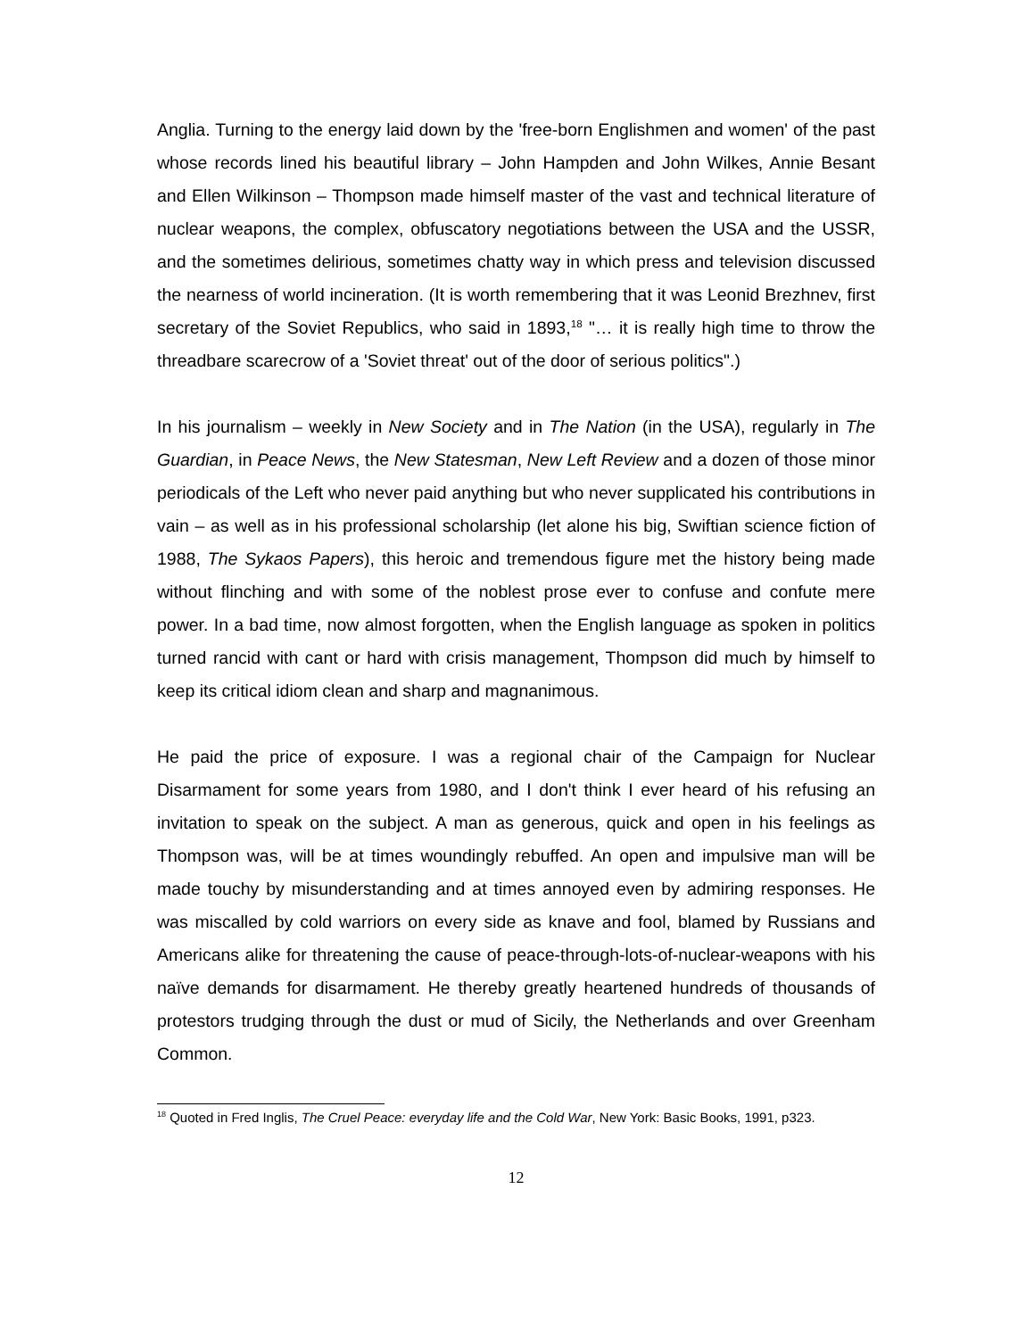Anglia. Turning to the energy laid down by the 'free-born Englishmen and women' of the past whose records lined his beautiful library – John Hampden and John Wilkes, Annie Besant and Ellen Wilkinson – Thompson made himself master of the vast and technical literature of nuclear weapons, the complex, obfuscatory negotiations between the USA and the USSR, and the sometimes delirious, sometimes chatty way in which press and television discussed the nearness of world incineration. (It is worth remembering that it was Leonid Brezhnev, first secretary of the Soviet Republics, who said in 1893,<sup>18</sup> "… it is really high time to throw the threadbare scarecrow of a 'Soviet threat' out of the door of serious politics".)
In his journalism – weekly in New Society and in The Nation (in the USA), regularly in The Guardian, in Peace News, the New Statesman, New Left Review and a dozen of those minor periodicals of the Left who never paid anything but who never supplicated his contributions in vain – as well as in his professional scholarship (let alone his big, Swiftian science fiction of 1988, The Sykaos Papers), this heroic and tremendous figure met the history being made without flinching and with some of the noblest prose ever to confuse and confute mere power. In a bad time, now almost forgotten, when the English language as spoken in politics turned rancid with cant or hard with crisis management, Thompson did much by himself to keep its critical idiom clean and sharp and magnanimous.
He paid the price of exposure. I was a regional chair of the Campaign for Nuclear Disarmament for some years from 1980, and I don't think I ever heard of his refusing an invitation to speak on the subject. A man as generous, quick and open in his feelings as Thompson was, will be at times woundingly rebuffed. An open and impulsive man will be made touchy by misunderstanding and at times annoyed even by admiring responses. He was miscalled by cold warriors on every side as knave and fool, blamed by Russians and Americans alike for threatening the cause of peace-through-lots-of-nuclear-weapons with his naïve demands for disarmament. He thereby greatly heartened hundreds of thousands of protestors trudging through the dust or mud of Sicily, the Netherlands and over Greenham Common.
<sup>18</sup> Quoted in Fred Inglis, The Cruel Peace: everyday life and the Cold War, New York: Basic Books, 1991, p323.
12